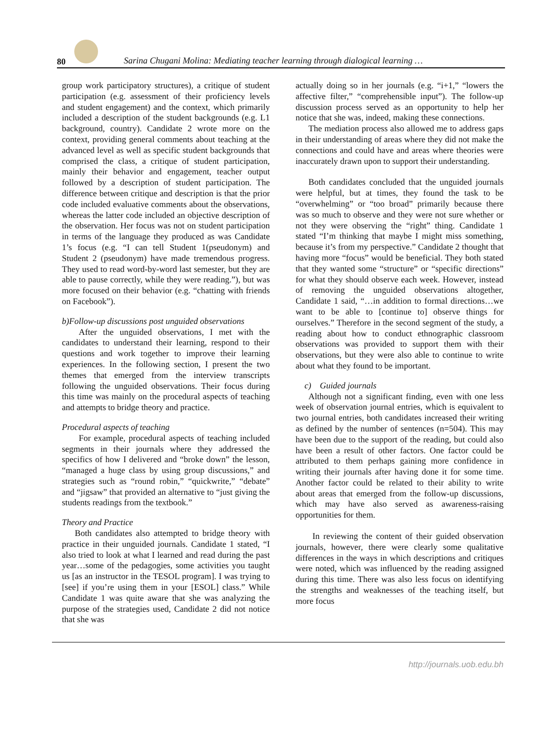80 Sarina Chugani Molina: Mediating teacher learning through dialogical learning …
group work participatory structures), a critique of student participation (e.g. assessment of their proficiency levels and student engagement) and the context, which primarily included a description of the student backgrounds (e.g. L1 background, country). Candidate 2 wrote more on the context, providing general comments about teaching at the advanced level as well as specific student backgrounds that comprised the class, a critique of student participation, mainly their behavior and engagement, teacher output followed by a description of student participation. The difference between critique and description is that the prior code included evaluative comments about the observations, whereas the latter code included an objective description of the observation. Her focus was not on student participation in terms of the language they produced as was Candidate 1’s focus (e.g. “I can tell Student 1(pseudonym) and Student 2 (pseudonym) have made tremendous progress. They used to read word-by-word last semester, but they are able to pause correctly, while they were reading.”), but was more focused on their behavior (e.g. “chatting with friends on Facebook”).
b)Follow-up discussions post unguided observations
After the unguided observations, I met with the candidates to understand their learning, respond to their questions and work together to improve their learning experiences. In the following section, I present the two themes that emerged from the interview transcripts following the unguided observations. Their focus during this time was mainly on the procedural aspects of teaching and attempts to bridge theory and practice.
Procedural aspects of teaching
For example, procedural aspects of teaching included segments in their journals where they addressed the specifics of how I delivered and “broke down” the lesson, “managed a huge class by using group discussions,” and strategies such as “round robin,” “quickwrite,” “debate” and “jigsaw” that provided an alternative to “just giving the students readings from the textbook.”
Theory and Practice
Both candidates also attempted to bridge theory with practice in their unguided journals. Candidate 1 stated, “I also tried to look at what I learned and read during the past year…some of the pedagogies, some activities you taught us [as an instructor in the TESOL program]. I was trying to [see] if you’re using them in your [ESOL] class.” While Candidate 1 was quite aware that she was analyzing the purpose of the strategies used, Candidate 2 did not notice that she was
actually doing so in her journals (e.g. “i+1,” “lowers the affective filter,” “comprehensible input”). The follow-up discussion process served as an opportunity to help her notice that she was, indeed, making these connections.
The mediation process also allowed me to address gaps in their understanding of areas where they did not make the connections and could have and areas where theories were inaccurately drawn upon to support their understanding.
Both candidates concluded that the unguided journals were helpful, but at times, they found the task to be “overwhelming” or “too broad” primarily because there was so much to observe and they were not sure whether or not they were observing the “right” thing. Candidate 1 stated “I’m thinking that maybe I might miss something, because it’s from my perspective.” Candidate 2 thought that having more “focus” would be beneficial. They both stated that they wanted some “structure” or “specific directions” for what they should observe each week. However, instead of removing the unguided observations altogether, Candidate 1 said, “…in addition to formal directions…we want to be able to [continue to] observe things for ourselves.” Therefore in the second segment of the study, a reading about how to conduct ethnographic classroom observations was provided to support them with their observations, but they were also able to continue to write about what they found to be important.
c) Guided journals
Although not a significant finding, even with one less week of observation journal entries, which is equivalent to two journal entries, both candidates increased their writing as defined by the number of sentences (n=504). This may have been due to the support of the reading, but could also have been a result of other factors. One factor could be attributed to them perhaps gaining more confidence in writing their journals after having done it for some time. Another factor could be related to their ability to write about areas that emerged from the follow-up discussions, which may have also served as awareness-raising opportunities for them.
In reviewing the content of their guided observation journals, however, there were clearly some qualitative differences in the ways in which descriptions and critiques were noted, which was influenced by the reading assigned during this time. There was also less focus on identifying the strengths and weaknesses of the teaching itself, but more focus
http://journals.uob.edu.bh